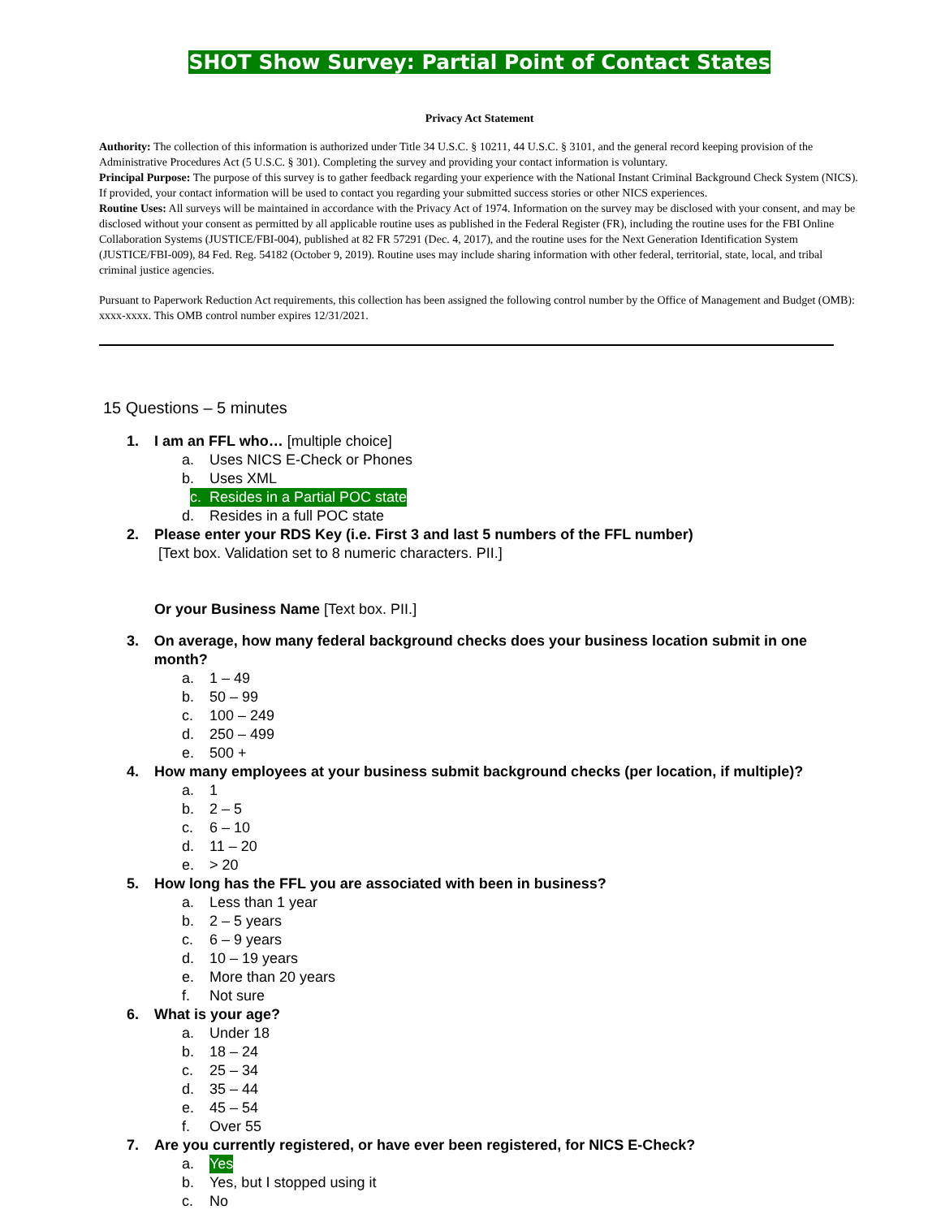SHOT Show Survey: Partial Point of Contact States
Privacy Act Statement
Authority: The collection of this information is authorized under Title 34 U.S.C. § 10211, 44 U.S.C. § 3101, and the general record keeping provision of the Administrative Procedures Act (5 U.S.C. § 301). Completing the survey and providing your contact information is voluntary.
Principal Purpose: The purpose of this survey is to gather feedback regarding your experience with the National Instant Criminal Background Check System (NICS). If provided, your contact information will be used to contact you regarding your submitted success stories or other NICS experiences.
Routine Uses: All surveys will be maintained in accordance with the Privacy Act of 1974. Information on the survey may be disclosed with your consent, and may be disclosed without your consent as permitted by all applicable routine uses as published in the Federal Register (FR), including the routine uses for the FBI Online Collaboration Systems (JUSTICE/FBI-004), published at 82 FR 57291 (Dec. 4, 2017), and the routine uses for the Next Generation Identification System (JUSTICE/FBI-009), 84 Fed. Reg. 54182 (October 9, 2019). Routine uses may include sharing information with other federal, territorial, state, local, and tribal criminal justice agencies.
Pursuant to Paperwork Reduction Act requirements, this collection has been assigned the following control number by the Office of Management and Budget (OMB): xxxx-xxxx. This OMB control number expires 12/31/2021.
15 Questions – 5 minutes
1. I am an FFL who… [multiple choice]
a. Uses NICS E-Check or Phones
b. Uses XML
c. Resides in a Partial POC state
d. Resides in a full POC state
2. Please enter your RDS Key (i.e. First 3 and last 5 numbers of the FFL number)
[Text box. Validation set to 8 numeric characters. PII.]
Or your Business Name [Text box. PII.]
3. On average, how many federal background checks does your business location submit in one month?
a. 1 – 49
b. 50 – 99
c. 100 – 249
d. 250 – 499
e. 500 +
4. How many employees at your business submit background checks (per location, if multiple)?
a. 1
b. 2 – 5
c. 6 – 10
d. 11 – 20
e. > 20
5. How long has the FFL you are associated with been in business?
a. Less than 1 year
b. 2 – 5 years
c. 6 – 9 years
d. 10 – 19 years
e. More than 20 years
f. Not sure
6. What is your age?
a. Under 18
b. 18 – 24
c. 25 – 34
d. 35 – 44
e. 45 – 54
f. Over 55
7. Are you currently registered, or have ever been registered, for NICS E-Check?
a. Yes
b. Yes, but I stopped using it
c. No